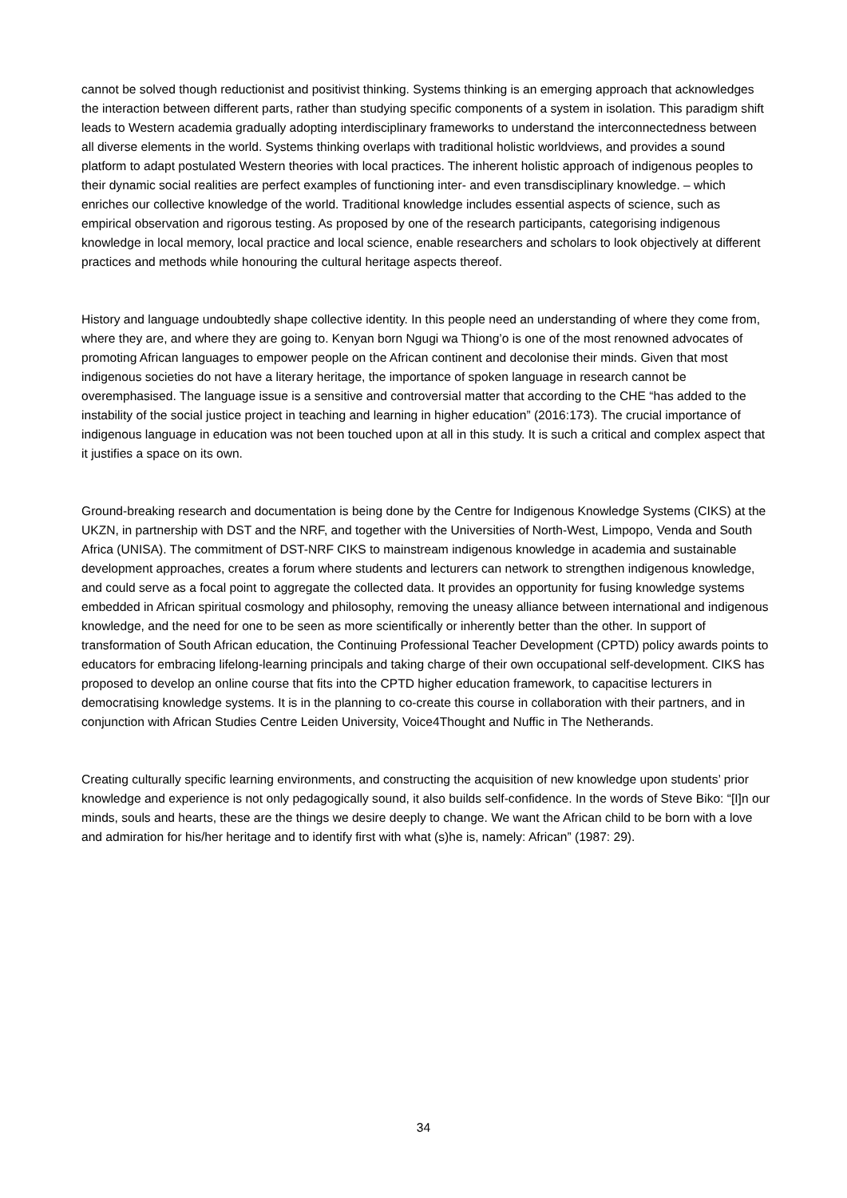cannot be solved though reductionist and positivist thinking. Systems thinking is an emerging approach that acknowledges the interaction between different parts, rather than studying specific components of a system in isolation. This paradigm shift leads to Western academia gradually adopting interdisciplinary frameworks to understand the interconnectedness between all diverse elements in the world. Systems thinking overlaps with traditional holistic worldviews, and provides a sound platform to adapt postulated Western theories with local practices. The inherent holistic approach of indigenous peoples to their dynamic social realities are perfect examples of functioning inter- and even transdisciplinary knowledge. – which enriches our collective knowledge of the world. Traditional knowledge includes essential aspects of science, such as empirical observation and rigorous testing. As proposed by one of the research participants, categorising indigenous knowledge in local memory, local practice and local science, enable researchers and scholars to look objectively at different practices and methods while honouring the cultural heritage aspects thereof.
History and language undoubtedly shape collective identity. In this people need an understanding of where they come from, where they are, and where they are going to. Kenyan born Ngugi wa Thiong’o is one of the most renowned advocates of promoting African languages to empower people on the African continent and decolonise their minds. Given that most indigenous societies do not have a literary heritage, the importance of spoken language in research cannot be overemphasised. The language issue is a sensitive and controversial matter that according to the CHE “has added to the instability of the social justice project in teaching and learning in higher education” (2016:173). The crucial importance of indigenous language in education was not been touched upon at all in this study. It is such a critical and complex aspect that it justifies a space on its own.
Ground-breaking research and documentation is being done by the Centre for Indigenous Knowledge Systems (CIKS) at the UKZN, in partnership with DST and the NRF, and together with the Universities of North-West, Limpopo, Venda and South Africa (UNISA). The commitment of DST-NRF CIKS to mainstream indigenous knowledge in academia and sustainable development approaches, creates a forum where students and lecturers can network to strengthen indigenous knowledge, and could serve as a focal point to aggregate the collected data. It provides an opportunity for fusing knowledge systems embedded in African spiritual cosmology and philosophy, removing the uneasy alliance between international and indigenous knowledge, and the need for one to be seen as more scientifically or inherently better than the other. In support of transformation of South African education, the Continuing Professional Teacher Development (CPTD) policy awards points to educators for embracing lifelong-learning principals and taking charge of their own occupational self-development. CIKS has proposed to develop an online course that fits into the CPTD higher education framework, to capacitise lecturers in democratising knowledge systems. It is in the planning to co-create this course in collaboration with their partners, and in conjunction with African Studies Centre Leiden University, Voice4Thought and Nuffic in The Netherands.
Creating culturally specific learning environments, and constructing the acquisition of new knowledge upon students’ prior knowledge and experience is not only pedagogically sound, it also builds self-confidence. In the words of Steve Biko: “[I]n our minds, souls and hearts, these are the things we desire deeply to change. We want the African child to be born with a love and admiration for his/her heritage and to identify first with what (s)he is, namely: African” (1987: 29).
34